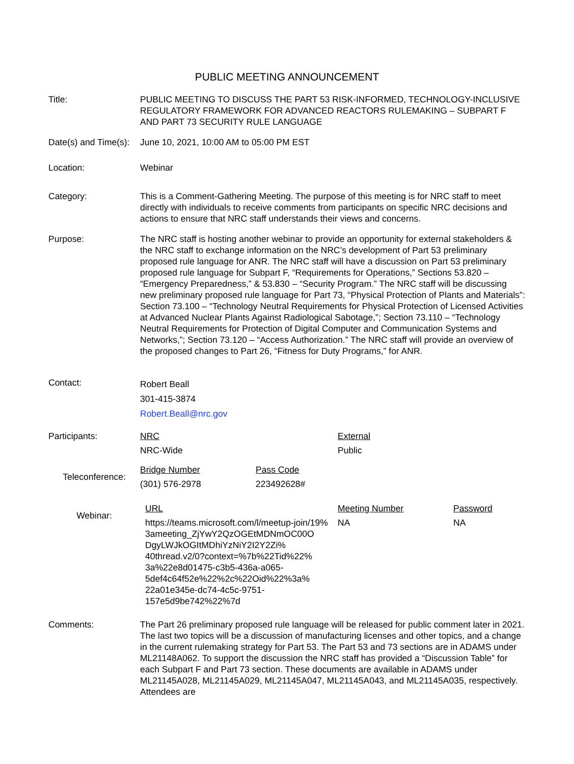PUBLIC MEETING ANNOUNCEMENT
Title: PUBLIC MEETING TO DISCUSS THE PART 53 RISK-INFORMED, TECHNOLOGY-INCLUSIVE REGULATORY FRAMEWORK FOR ADVANCED REACTORS RULEMAKING – SUBPART F AND PART 73 SECURITY RULE LANGUAGE
Date(s) and Time(s):
June 10, 2021, 10:00 AM to 05:00 PM EST
Location: Webinar
Category: This is a Comment-Gathering Meeting. The purpose of this meeting is for NRC staff to meet directly with individuals to receive comments from participants on specific NRC decisions and actions to ensure that NRC staff understands their views and concerns.
Purpose: The NRC staff is hosting another webinar to provide an opportunity for external stakeholders & the NRC staff to exchange information on the NRC’s development of Part 53 preliminary proposed rule language for ANR. The NRC staff will have a discussion on Part 53 preliminary proposed rule language for Subpart F, “Requirements for Operations,” Sections 53.820 – “Emergency Preparedness,” & 53.830 – “Security Program.” The NRC staff will be discussing new preliminary proposed rule language for Part 73, “Physical Protection of Plants and Materials”: Section 73.100 – “Technology Neutral Requirements for Physical Protection of Licensed Activities at Advanced Nuclear Plants Against Radiological Sabotage,”; Section 73.110 – “Technology Neutral Requirements for Protection of Digital Computer and Communication Systems and Networks,”; Section 73.120 – “Access Authorization.” The NRC staff will provide an overview of the proposed changes to Part 26, “Fitness for Duty Programs,” for ANR.
Contact:
Robert Beall
301-415-3874
Robert.Beall@nrc.gov
| Participants: | NRC | External |
| | NRC-Wide | Public |
| Teleconference: | Bridge Number | Pass Code |
| | (301) 576-2978 | 223492628# |
| Webinar: | URL | Meeting Number | Password |
| | https://teams.microsoft.com/l/meetup-join/19% 3ameeting_ZjYwY2QzOGEtMDNmOC00O DgyLWJkOGItMDhiYzNiY2I2Y2Zi% 40thread.v2/0?context=%7b%22Tid%22% 3a%22e8d01475-c3b5-436a-a065- 5def4c64f52e%22%2c%22Oid%22%3a% 22a01e345e-dc74-4c5c-9751- 157e5d9be742%22%7d | NA | NA |
Comments: The Part 26 preliminary proposed rule language will be released for public comment later in 2021. The last two topics will be a discussion of manufacturing licenses and other topics, and a change in the current rulemaking strategy for Part 53. The Part 53 and 73 sections are in ADAMS under ML21148A062. To support the discussion the NRC staff has provided a “Discussion Table” for each Subpart F and Part 73 section. These documents are available in ADAMS under ML21145A028, ML21145A029, ML21145A047, ML21145A043, and ML21145A035, respectively. Attendees are